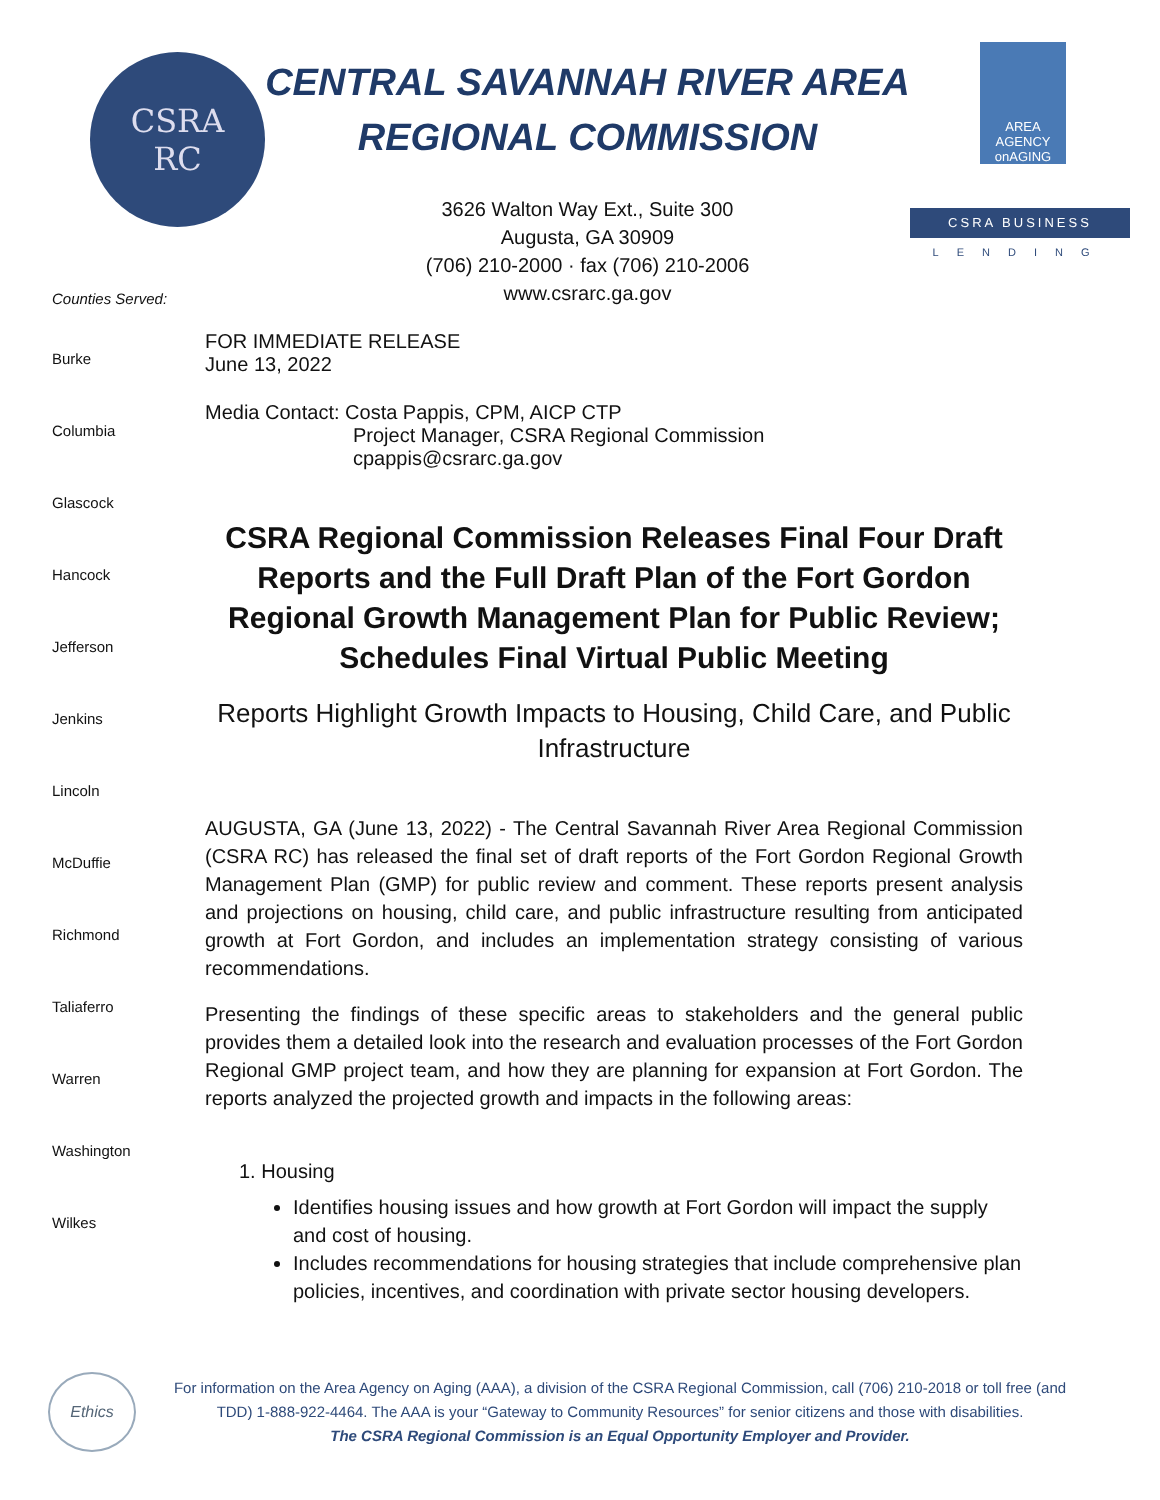CSRA
RC
CENTRAL SAVANNAH RIVER AREA
REGIONAL COMMISSION
3626 Walton Way Ext., Suite 300
Augusta, GA 30909
(706) 210-2000 · fax (706) 210-2006
www.csrarc.ga.gov
AREA AGENCY onAGING
CSRA BUSINESS
LENDING
Counties Served:
Burke
Columbia
Glascock
Hancock
Jefferson
Jenkins
Lincoln
McDuffie
Richmond
Taliaferro
Warren
Washington
Wilkes
FOR IMMEDIATE RELEASE
June 13, 2022
Media Contact: Costa Pappis, CPM, AICP CTP
Project Manager, CSRA Regional Commission
cpappis@csrarc.ga.gov
CSRA Regional Commission Releases Final Four Draft Reports and the Full Draft Plan of the Fort Gordon Regional Growth Management Plan for Public Review; Schedules Final Virtual Public Meeting
Reports Highlight Growth Impacts to Housing, Child Care, and Public Infrastructure
AUGUSTA, GA (June 13, 2022) - The Central Savannah River Area Regional Commission (CSRA RC) has released the final set of draft reports of the Fort Gordon Regional Growth Management Plan (GMP) for public review and comment. These reports present analysis and projections on housing, child care, and public infrastructure resulting from anticipated growth at Fort Gordon, and includes an implementation strategy consisting of various recommendations.
Presenting the findings of these specific areas to stakeholders and the general public provides them a detailed look into the research and evaluation processes of the Fort Gordon Regional GMP project team, and how they are planning for expansion at Fort Gordon. The reports analyzed the projected growth and impacts in the following areas:
1. Housing
Identifies housing issues and how growth at Fort Gordon will impact the supply and cost of housing.
Includes recommendations for housing strategies that include comprehensive plan policies, incentives, and coordination with private sector housing developers.
Ethics
For information on the Area Agency on Aging (AAA), a division of the CSRA Regional Commission, call (706) 210-2018 or toll free (and TDD) 1-888-922-4464. The AAA is your “Gateway to Community Resources” for senior citizens and those with disabilities.
The CSRA Regional Commission is an Equal Opportunity Employer and Provider.